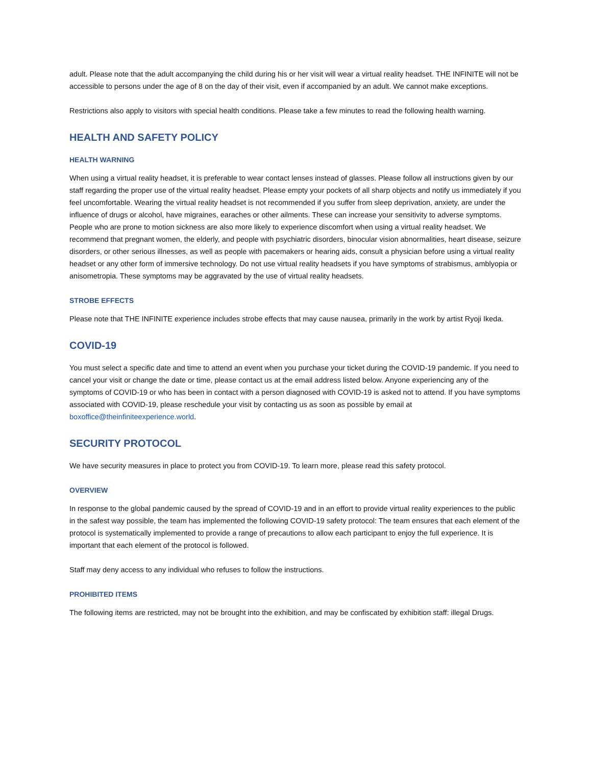adult. Please note that the adult accompanying the child during his or her visit will wear a virtual reality headset. THE INFINITE will not be accessible to persons under the age of 8 on the day of their visit, even if accompanied by an adult. We cannot make exceptions.
Restrictions also apply to visitors with special health conditions. Please take a few minutes to read the following health warning.
HEALTH AND SAFETY POLICY
HEALTH WARNING
When using a virtual reality headset, it is preferable to wear contact lenses instead of glasses. Please follow all instructions given by our staff regarding the proper use of the virtual reality headset. Please empty your pockets of all sharp objects and notify us immediately if you feel uncomfortable. Wearing the virtual reality headset is not recommended if you suffer from sleep deprivation, anxiety, are under the influence of drugs or alcohol, have migraines, earaches or other ailments. These can increase your sensitivity to adverse symptoms. People who are prone to motion sickness are also more likely to experience discomfort when using a virtual reality headset. We recommend that pregnant women, the elderly, and people with psychiatric disorders, binocular vision abnormalities, heart disease, seizure disorders, or other serious illnesses, as well as people with pacemakers or hearing aids, consult a physician before using a virtual reality headset or any other form of immersive technology. Do not use virtual reality headsets if you have symptoms of strabismus, amblyopia or anisometropia. These symptoms may be aggravated by the use of virtual reality headsets.
STROBE EFFECTS
Please note that THE INFINITE experience includes strobe effects that may cause nausea, primarily in the work by artist Ryoji Ikeda.
COVID-19
You must select a specific date and time to attend an event when you purchase your ticket during the COVID-19 pandemic. If you need to cancel your visit or change the date or time, please contact us at the email address listed below. Anyone experiencing any of the symptoms of COVID-19 or who has been in contact with a person diagnosed with COVID-19 is asked not to attend. If you have symptoms associated with COVID-19, please reschedule your visit by contacting us as soon as possible by email at boxoffice@theinfiniteexperience.world.
SECURITY PROTOCOL
We have security measures in place to protect you from COVID-19. To learn more, please read this safety protocol.
OVERVIEW
In response to the global pandemic caused by the spread of COVID-19 and in an effort to provide virtual reality experiences to the public in the safest way possible, the team has implemented the following COVID-19 safety protocol: The team ensures that each element of the protocol is systematically implemented to provide a range of precautions to allow each participant to enjoy the full experience. It is important that each element of the protocol is followed.
Staff may deny access to any individual who refuses to follow the instructions.
PROHIBITED ITEMS
The following items are restricted, may not be brought into the exhibition, and may be confiscated by exhibition staff: illegal Drugs.